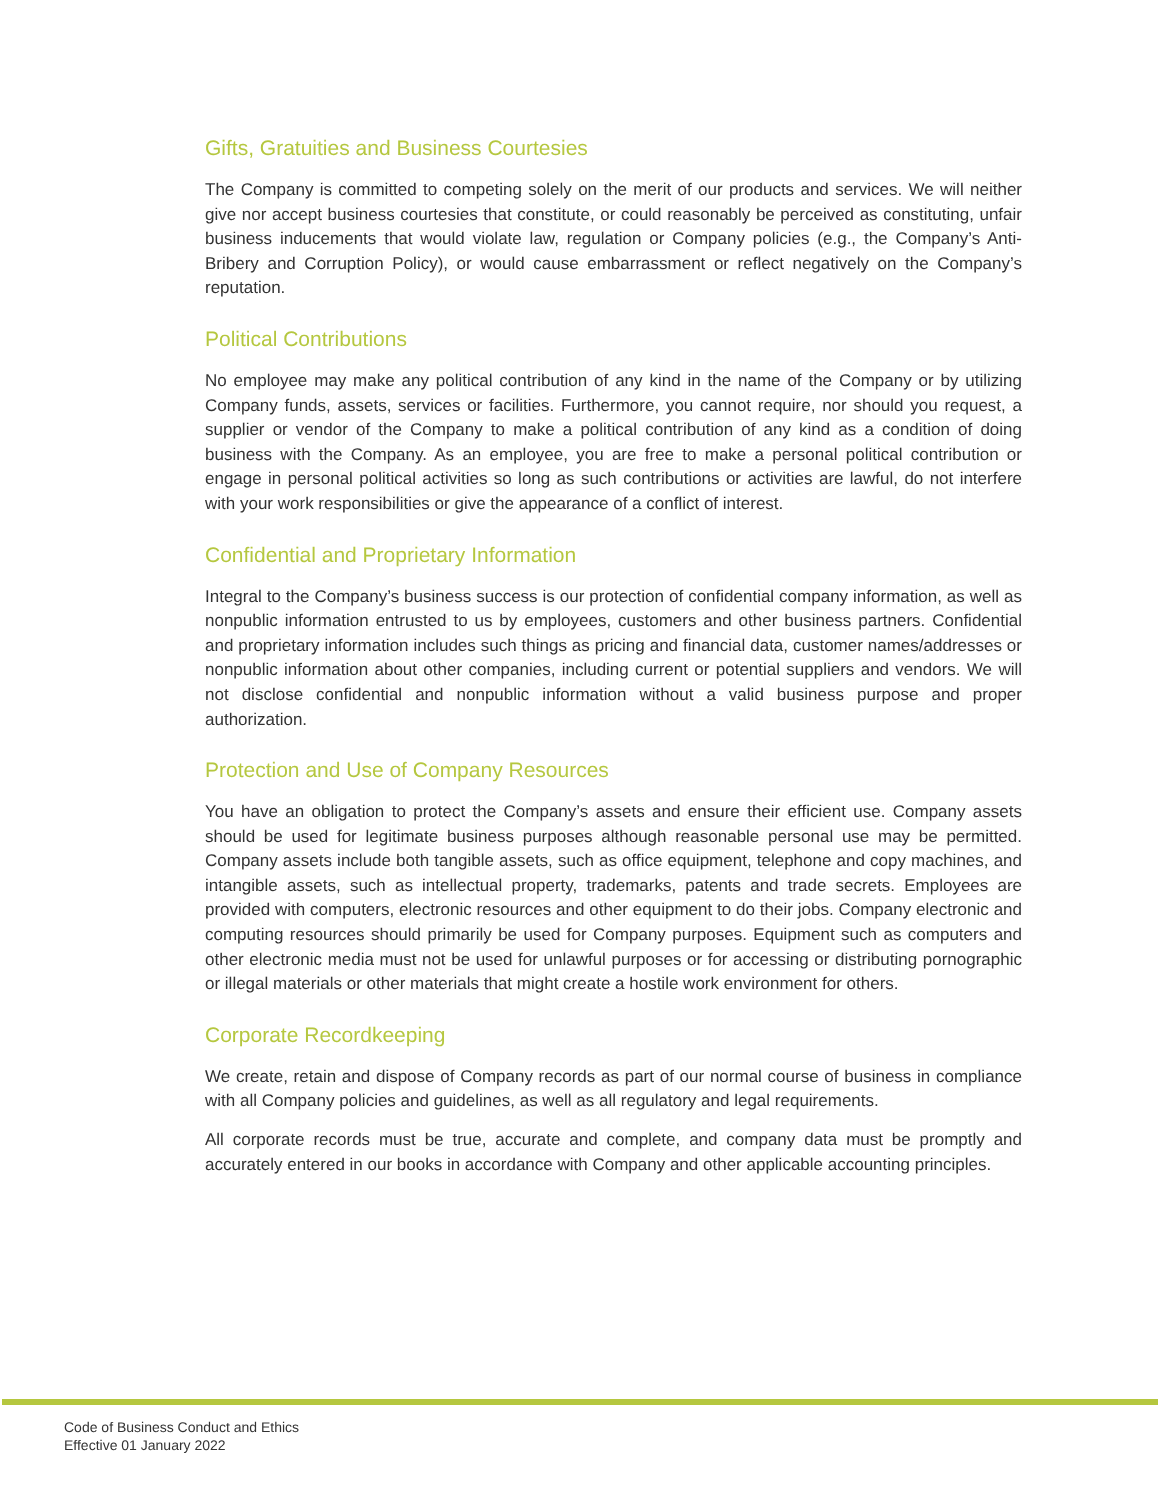Gifts, Gratuities and Business Courtesies
The Company is committed to competing solely on the merit of our products and services. We will neither give nor accept business courtesies that constitute, or could reasonably be perceived as constituting, unfair business inducements that would violate law, regulation or Company policies (e.g., the Company’s Anti-Bribery and Corruption Policy), or would cause embarrassment or reflect negatively on the Company’s reputation.
Political Contributions
No employee may make any political contribution of any kind in the name of the Company or by utilizing Company funds, assets, services or facilities. Furthermore, you cannot require, nor should you request, a supplier or vendor of the Company to make a political contribution of any kind as a condition of doing business with the Company. As an employee, you are free to make a personal political contribution or engage in personal political activities so long as such contributions or activities are lawful, do not interfere with your work responsibilities or give the appearance of a conflict of interest.
Confidential and Proprietary Information
Integral to the Company’s business success is our protection of confidential company information, as well as nonpublic information entrusted to us by employees, customers and other business partners. Confidential and proprietary information includes such things as pricing and financial data, customer names/addresses or nonpublic information about other companies, including current or potential suppliers and vendors. We will not disclose confidential and nonpublic information without a valid business purpose and proper authorization.
Protection and Use of Company Resources
You have an obligation to protect the Company’s assets and ensure their efficient use. Company assets should be used for legitimate business purposes although reasonable personal use may be permitted. Company assets include both tangible assets, such as office equipment, telephone and copy machines, and intangible assets, such as intellectual property, trademarks, patents and trade secrets. Employees are provided with computers, electronic resources and other equipment to do their jobs. Company electronic and computing resources should primarily be used for Company purposes. Equipment such as computers and other electronic media must not be used for unlawful purposes or for accessing or distributing pornographic or illegal materials or other materials that might create a hostile work environment for others.
Corporate Recordkeeping
We create, retain and dispose of Company records as part of our normal course of business in compliance with all Company policies and guidelines, as well as all regulatory and legal requirements.
All corporate records must be true, accurate and complete, and company data must be promptly and accurately entered in our books in accordance with Company and other applicable accounting principles.
Code of Business Conduct and Ethics
Effective 01 January 2022